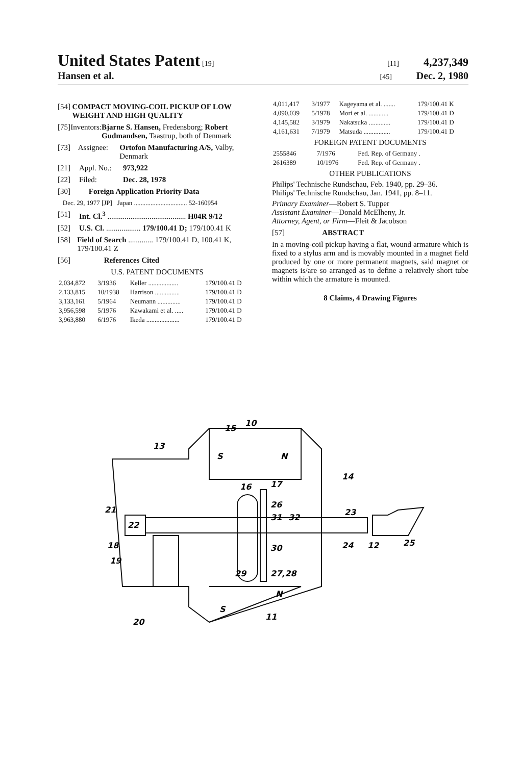United States Patent [19] [11] 4,237,349
Hansen et al. [45] Dec. 2, 1980
[54] COMPACT MOVING-COIL PICKUP OF LOW WEIGHT AND HIGH QUALITY
[75] Inventors: Bjarne S. Hansen, Fredensborg; Robert Gudmandsen, Taastrup, both of Denmark
[73] Assignee: Ortofon Manufacturing A/S, Valby, Denmark
[21] Appl. No.: 973,922
[22] Filed: Dec. 28, 1978
[30] Foreign Application Priority Data
Dec. 29, 1977 [JP] Japan ................................ 52-160954
[51] Int. Cl.<sup>3</sup> ......................................... H04R 9/12
[52] U.S. Cl. .................. 179/100.41 D; 179/100.41 K
[58] Field of Search ............. 179/100.41 D, 100.41 K, 179/100.41 Z
[56] References Cited
U.S. PATENT DOCUMENTS
| 2,034,872 | 3/1936 | Keller .................. | 179/100.41 D |
| 2,133,815 | 10/1938 | Harrison ............... | 179/100.41 D |
| 3,133,161 | 5/1964 | Neumann .............. | 179/100.41 D |
| 3,956,598 | 5/1976 | Kawakami et al. ..... | 179/100.41 D |
| 3,963,880 | 6/1976 | Ikeda .................... | 179/100.41 D |
| 4,011,417 | 3/1977 | Kageyama et al. ....... | 179/100.41 K |
| 4,090,039 | 5/1978 | Mori et al. ............ | 179/100.41 D |
| 4,145,582 | 3/1979 | Nakatsuka ............. | 179/100.41 D |
| 4,161,631 | 7/1979 | Matsuda ................ | 179/100.41 D |
FOREIGN PATENT DOCUMENTS
| 2555846 | 7/1976 | Fed. Rep. of Germany . |
| 2616389 | 10/1976 | Fed. Rep. of Germany . |
OTHER PUBLICATIONS
Philips' Technische Rundschau, Feb. 1940, pp. 29–36.
Philips' Technische Rundschau, Jan. 1941, pp. 8–11.
Primary Examiner—Robert S. Tupper
Assistant Examiner—Donald McElheny, Jr.
Attorney, Agent, or Firm—Fleit & Jacobson
[57] ABSTRACT
In a moving-coil pickup having a flat, wound armature which is fixed to a stylus arm and is movably mounted in a magnet field produced by one or more permanent magnets, said magnet or magnets is/are so arranged as to define a relatively short tube within which the armature is mounted.
8 Claims, 4 Drawing Figures
10
15
13
S
N
14
16
17
26
31
32
23
21
22
18
19
30
24
12
25
29
27,28
N
S
20
11